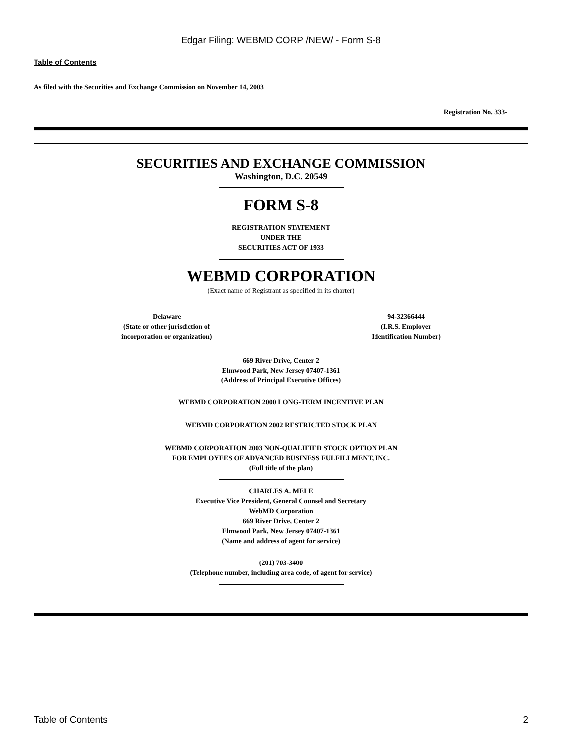Edgar Filing: WEBMD CORP /NEW/ - Form S-8
Table of Contents
As filed with the Securities and Exchange Commission on November 14, 2003
Registration No. 333-
SECURITIES AND EXCHANGE COMMISSION
Washington, D.C. 20549
FORM S-8
REGISTRATION STATEMENT
UNDER THE
SECURITIES ACT OF 1933
WEBMD CORPORATION
(Exact name of Registrant as specified in its charter)
Delaware
(State or other jurisdiction of
incorporation or organization)
94-32366444
(I.R.S. Employer
Identification Number)
669 River Drive, Center 2
Elmwood Park, New Jersey 07407-1361
(Address of Principal Executive Offices)
WEBMD CORPORATION 2000 LONG-TERM INCENTIVE PLAN
WEBMD CORPORATION 2002 RESTRICTED STOCK PLAN
WEBMD CORPORATION 2003 NON-QUALIFIED STOCK OPTION PLAN
FOR EMPLOYEES OF ADVANCED BUSINESS FULFILLMENT, INC.
(Full title of the plan)
CHARLES A. MELE
Executive Vice President, General Counsel and Secretary
WebMD Corporation
669 River Drive, Center 2
Elmwood Park, New Jersey 07407-1361
(Name and address of agent for service)
(201) 703-3400
(Telephone number, including area code, of agent for service)
Table of Contents 2